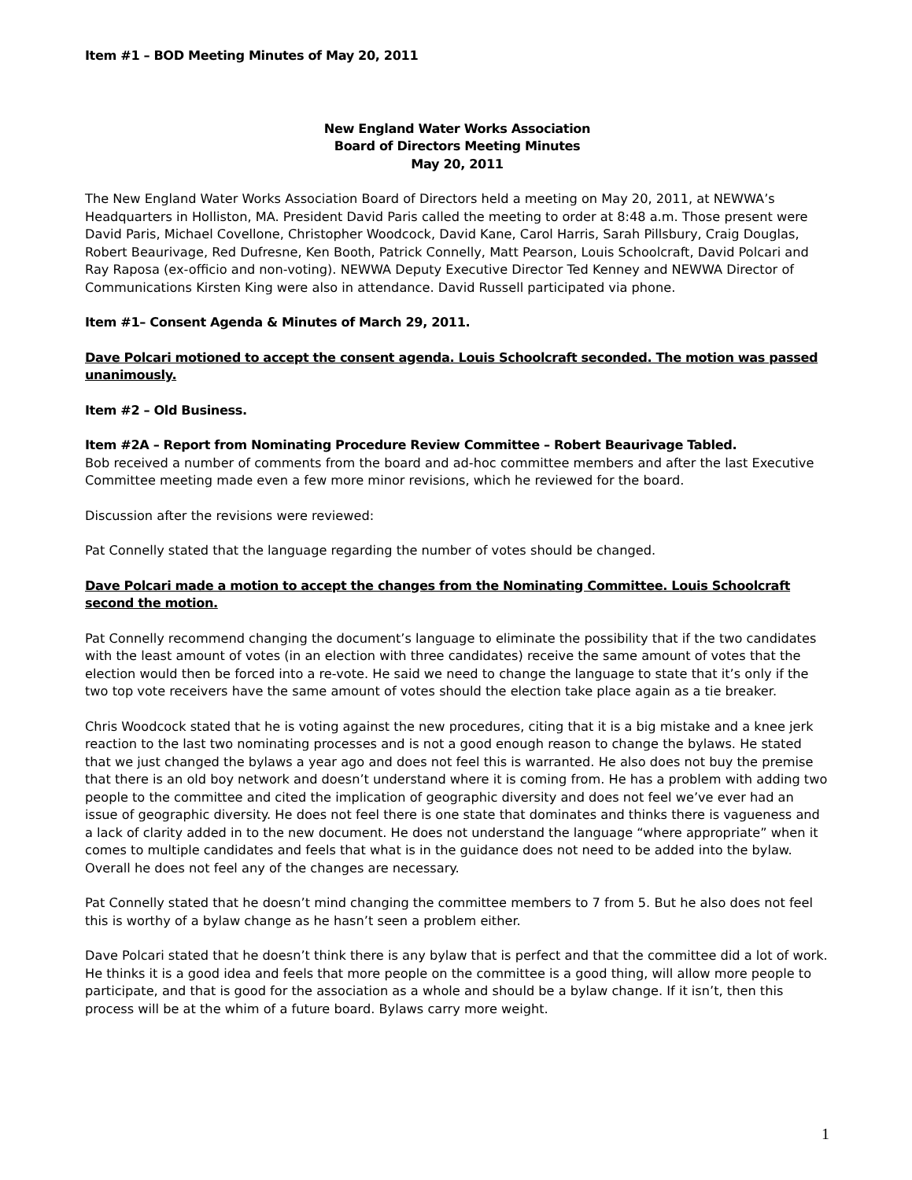Item #1 – BOD Meeting Minutes of May 20, 2011
New England Water Works Association
Board of Directors Meeting Minutes
May 20, 2011
The New England Water Works Association Board of Directors held a meeting on May 20, 2011, at NEWWA’s Headquarters in Holliston, MA. President David Paris called the meeting to order at 8:48 a.m. Those present were David Paris, Michael Covellone, Christopher Woodcock, David Kane, Carol Harris, Sarah Pillsbury, Craig Douglas, Robert Beaurivage, Red Dufresne, Ken Booth, Patrick Connelly, Matt Pearson, Louis Schoolcraft, David Polcari and Ray Raposa (ex-officio and non-voting). NEWWA Deputy Executive Director Ted Kenney and NEWWA Director of Communications Kirsten King were also in attendance. David Russell participated via phone.
Item #1– Consent Agenda & Minutes of March 29, 2011.
Dave Polcari motioned to accept the consent agenda. Louis Schoolcraft seconded. The motion was passed unanimously.
Item #2 – Old Business.
Item #2A – Report from Nominating Procedure Review Committee – Robert Beaurivage Tabled.
Bob received a number of comments from the board and ad-hoc committee members and after the last Executive Committee meeting made even a few more minor revisions, which he reviewed for the board.
Discussion after the revisions were reviewed:
Pat Connelly stated that the language regarding the number of votes should be changed.
Dave Polcari made a motion to accept the changes from the Nominating Committee. Louis Schoolcraft second the motion.
Pat Connelly recommend changing the document’s language to eliminate the possibility that if the two candidates with the least amount of votes (in an election with three candidates) receive the same amount of votes that the election would then be forced into a re-vote. He said we need to change the language to state that it’s only if the two top vote receivers have the same amount of votes should the election take place again as a tie breaker.
Chris Woodcock stated that he is voting against the new procedures, citing that it is a big mistake and a knee jerk reaction to the last two nominating processes and is not a good enough reason to change the bylaws. He stated that we just changed the bylaws a year ago and does not feel this is warranted. He also does not buy the premise that there is an old boy network and doesn’t understand where it is coming from. He has a problem with adding two people to the committee and cited the implication of geographic diversity and does not feel we’ve ever had an issue of geographic diversity. He does not feel there is one state that dominates and thinks there is vagueness and a lack of clarity added in to the new document. He does not understand the language “where appropriate” when it comes to multiple candidates and feels that what is in the guidance does not need to be added into the bylaw. Overall he does not feel any of the changes are necessary.
Pat Connelly stated that he doesn’t mind changing the committee members to 7 from 5. But he also does not feel this is worthy of a bylaw change as he hasn’t seen a problem either.
Dave Polcari stated that he doesn’t think there is any bylaw that is perfect and that the committee did a lot of work. He thinks it is a good idea and feels that more people on the committee is a good thing, will allow more people to participate, and that is good for the association as a whole and should be a bylaw change. If it isn’t, then this process will be at the whim of a future board. Bylaws carry more weight.
1